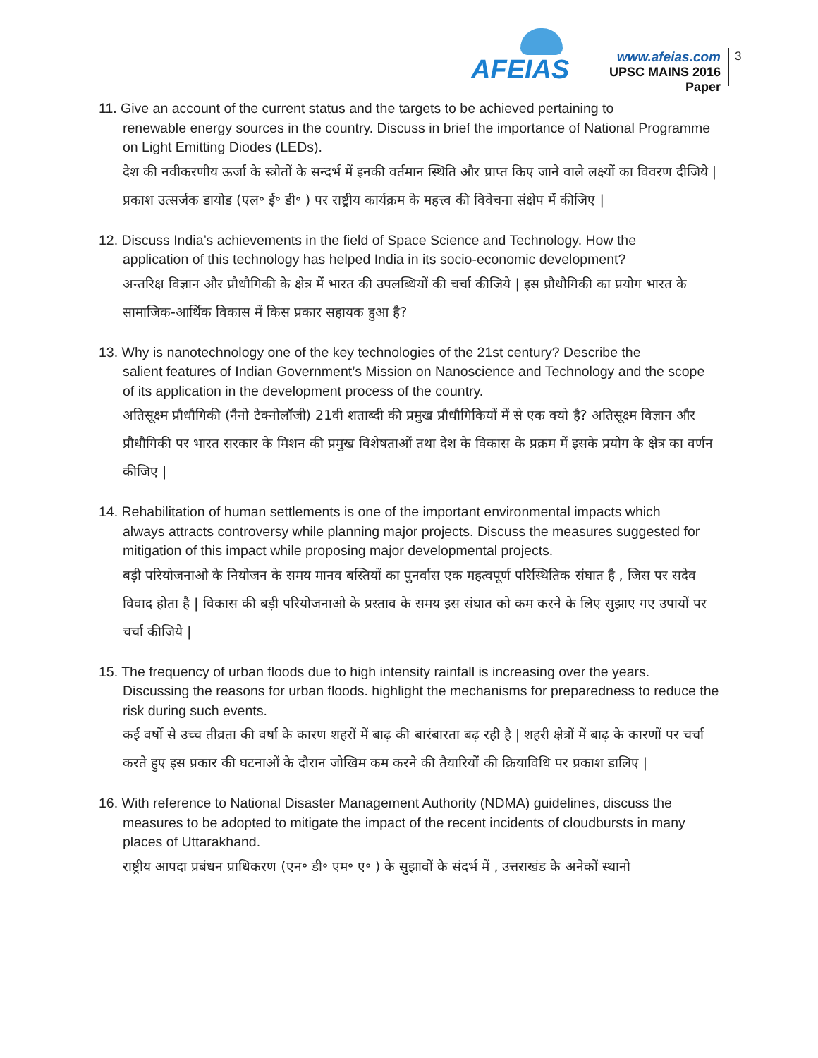AFEIAS
www.afeias.com
UPSC MAINS 2016 Paper
3
11. Give an account of the current status and the targets to be achieved pertaining to
renewable energy sources in the country. Discuss in brief the importance of National Programme on Light Emitting Diodes (LEDs).
देश की नवीकरणीय ऊर्जा के स्त्रोतों के सन्दर्भ में इनकी वर्तमान स्थिति और प्राप्त किए जाने वाले लक्ष्यों का विवरण दीजिये | प्रकाश उत्सर्जक डायोड (एल॰ ई॰ डी॰ ) पर राष्ट्रीय कार्यक्रम के महत्त्व की विवेचना संक्षेप में कीजिए |
12. Discuss India’s achievements in the field of Space Science and Technology. How the
application of this technology has helped India in its socio-economic development?
अन्तरिक्ष विज्ञान और प्रौधौगिकी के क्षेत्र में भारत की उपलब्धियों की चर्चा कीजिये | इस प्रौधौगिकी का प्रयोग भारत के सामाजिक-आर्थिक विकास में किस प्रकार सहायक हुआ है?
13. Why is nanotechnology one of the key technologies of the 21st century? Describe the
salient features of Indian Government’s Mission on Nanoscience and Technology and the scope of its application in the development process of the country.
अतिसूक्ष्म प्रौधौगिकी (नैनो टेक्नोलॉजी) 21वी शताब्दी की प्रमुख प्रौधौगिकियों में से एक क्यो है? अतिसूक्ष्म विज्ञान और प्रौधौगिकी पर भारत सरकार के मिशन की प्रमुख विशेषताओं तथा देश के विकास के प्रक्रम में इसके प्रयोग के क्षेत्र का वर्णन कीजिए |
14. Rehabilitation of human settlements is one of the important environmental impacts which
always attracts controversy while planning major projects. Discuss the measures suggested for mitigation of this impact while proposing major developmental projects.
बड़ी परियोजनाओ के नियोजन के समय मानव बस्तियों का पुनर्वास एक महत्वपूर्ण परिस्थितिक संघात है , जिस पर सदेव विवाद होता है | विकास की बड़ी परियोजनाओ के प्रस्ताव के समय इस संघात को कम करने के लिए सुझाए गए उपायों पर चर्चा कीजिये |
15. The frequency of urban floods due to high intensity rainfall is increasing over the years.
Discussing the reasons for urban floods. highlight the mechanisms for preparedness to reduce the risk during such events.
कई वर्षो से उच्च तीव्रता की वर्षा के कारण शहरों में बाढ़ की बारंबारता बढ़ रही है | शहरी क्षेत्रों में बाढ़ के कारणों पर चर्चा करते हुए इस प्रकार की घटनाओं के दौरान जोखिम कम करने की तैयारियों की क्रियाविधि पर प्रकाश डालिए |
16. With reference to National Disaster Management Authority (NDMA) guidelines, discuss the
measures to be adopted to mitigate the impact of the recent incidents of cloudbursts in many places of Uttarakhand.
राष्ट्रीय आपदा प्रबंधन प्राधिकरण (एन॰ डी॰ एम॰ ए॰ ) के सुझावों के संदर्भ में , उत्तराखंड के अनेकों स्थानो